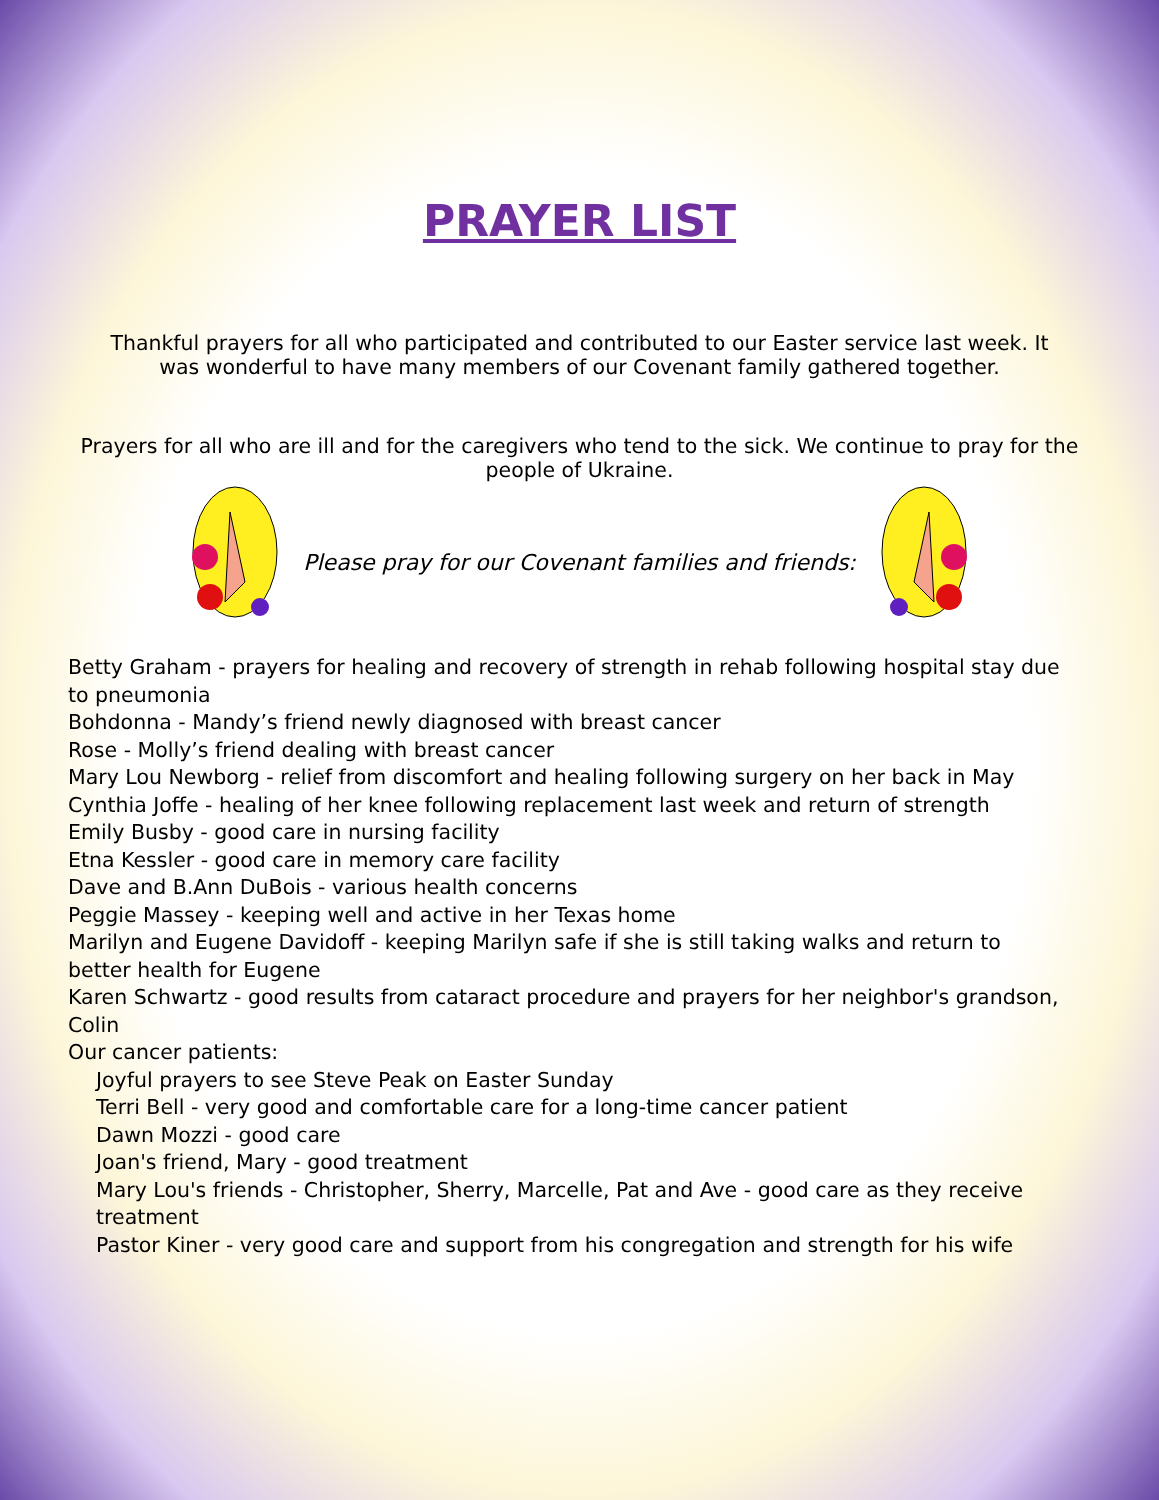PRAYER LIST
Thankful prayers for all who participated and contributed to our Easter service last week. It was wonderful to have many members of our Covenant family gathered together.
Prayers for all who are ill and for the caregivers who tend to the sick. We continue to pray for the people of Ukraine.
Please pray for our Covenant families and friends:
Betty Graham - prayers for healing and recovery of strength in rehab following hospital stay due to pneumonia
Bohdonna - Mandy’s friend newly diagnosed with breast cancer
Rose - Molly’s friend dealing with breast cancer
Mary Lou Newborg - relief from discomfort and healing following surgery on her back in May
Cynthia Joffe - healing of her knee following replacement last week and return of strength
Emily Busby - good care in nursing facility
Etna Kessler - good care in memory care facility
Dave and B.Ann DuBois - various health concerns
Peggie Massey - keeping well and active in her Texas home
Marilyn and Eugene Davidoff - keeping Marilyn safe if she is still taking walks and return to better health for Eugene
Karen Schwartz - good results from cataract procedure and prayers for her neighbor's grandson, Colin
Our cancer patients:
Joyful prayers to see Steve Peak on Easter Sunday
Terri Bell - very good and comfortable care for a long-time cancer patient
Dawn Mozzi - good care
Joan's friend, Mary - good treatment
Mary Lou's friends - Christopher, Sherry, Marcelle, Pat and Ave - good care as they receive treatment
Pastor Kiner - very good care and support from his congregation and strength for his wife